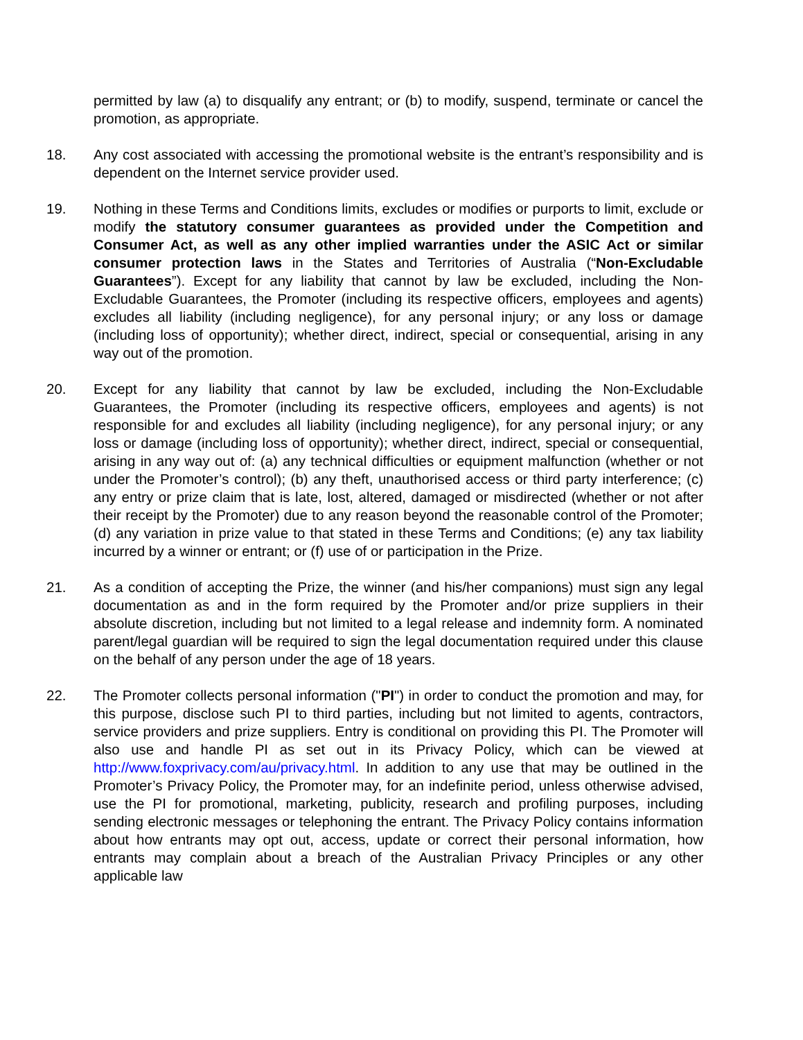permitted by law (a) to disqualify any entrant; or (b) to modify, suspend, terminate or cancel the promotion, as appropriate.
18. Any cost associated with accessing the promotional website is the entrant’s responsibility and is dependent on the Internet service provider used.
19. Nothing in these Terms and Conditions limits, excludes or modifies or purports to limit, exclude or modify the statutory consumer guarantees as provided under the Competition and Consumer Act, as well as any other implied warranties under the ASIC Act or similar consumer protection laws in the States and Territories of Australia (“Non-Excludable Guarantees”). Except for any liability that cannot by law be excluded, including the Non-Excludable Guarantees, the Promoter (including its respective officers, employees and agents) excludes all liability (including negligence), for any personal injury; or any loss or damage (including loss of opportunity); whether direct, indirect, special or consequential, arising in any way out of the promotion.
20. Except for any liability that cannot by law be excluded, including the Non-Excludable Guarantees, the Promoter (including its respective officers, employees and agents) is not responsible for and excludes all liability (including negligence), for any personal injury; or any loss or damage (including loss of opportunity); whether direct, indirect, special or consequential, arising in any way out of: (a) any technical difficulties or equipment malfunction (whether or not under the Promoter’s control); (b) any theft, unauthorised access or third party interference; (c) any entry or prize claim that is late, lost, altered, damaged or misdirected (whether or not after their receipt by the Promoter) due to any reason beyond the reasonable control of the Promoter; (d) any variation in prize value to that stated in these Terms and Conditions; (e) any tax liability incurred by a winner or entrant; or (f) use of or participation in the Prize.
21. As a condition of accepting the Prize, the winner (and his/her companions) must sign any legal documentation as and in the form required by the Promoter and/or prize suppliers in their absolute discretion, including but not limited to a legal release and indemnity form. A nominated parent/legal guardian will be required to sign the legal documentation required under this clause on the behalf of any person under the age of 18 years.
22. The Promoter collects personal information ("PI") in order to conduct the promotion and may, for this purpose, disclose such PI to third parties, including but not limited to agents, contractors, service providers and prize suppliers. Entry is conditional on providing this PI. The Promoter will also use and handle PI as set out in its Privacy Policy, which can be viewed at http://www.foxprivacy.com/au/privacy.html. In addition to any use that may be outlined in the Promoter’s Privacy Policy, the Promoter may, for an indefinite period, unless otherwise advised, use the PI for promotional, marketing, publicity, research and profiling purposes, including sending electronic messages or telephoning the entrant. The Privacy Policy contains information about how entrants may opt out, access, update or correct their personal information, how entrants may complain about a breach of the Australian Privacy Principles or any other applicable law